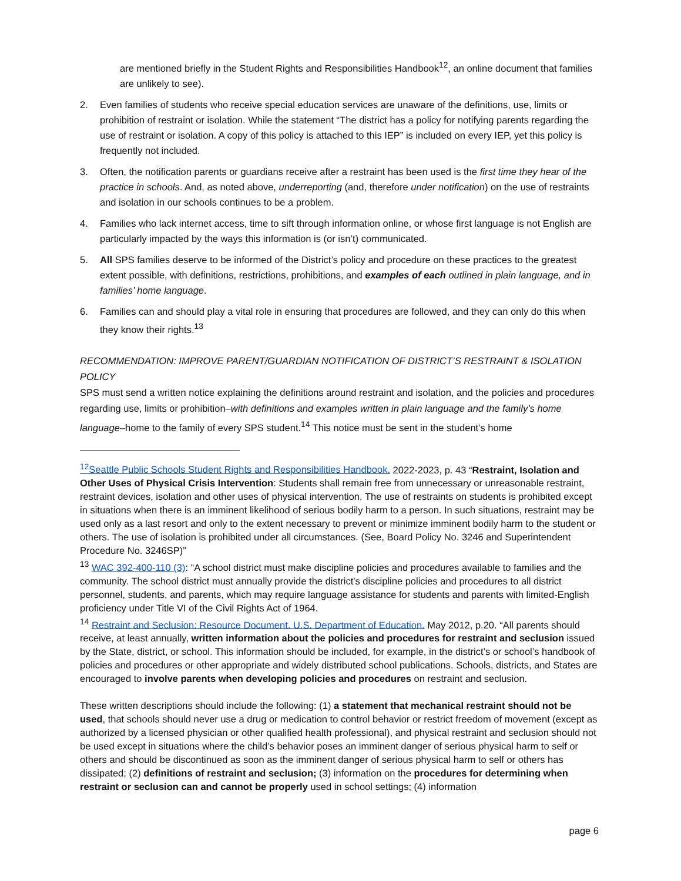are mentioned briefly in the Student Rights and Responsibilities Handbook<sup>12</sup>, an online document that families are unlikely to see).
2. Even families of students who receive special education services are unaware of the definitions, use, limits or prohibition of restraint or isolation. While the statement “The district has a policy for notifying parents regarding the use of restraint or isolation. A copy of this policy is attached to this IEP” is included on every IEP, yet this policy is frequently not included.
3. Often, the notification parents or guardians receive after a restraint has been used is the first time they hear of the practice in schools. And, as noted above, underreporting (and, therefore under notification) on the use of restraints and isolation in our schools continues to be a problem.
4. Families who lack internet access, time to sift through information online, or whose first language is not English are particularly impacted by the ways this information is (or isn’t) communicated.
5. All SPS families deserve to be informed of the District’s policy and procedure on these practices to the greatest extent possible, with definitions, restrictions, prohibitions, and examples of each outlined in plain language, and in families’ home language.
6. Families can and should play a vital role in ensuring that procedures are followed, and they can only do this when they know their rights.<sup>13</sup>
RECOMMENDATION: IMPROVE PARENT/GUARDIAN NOTIFICATION OF DISTRICT’S RESTRAINT & ISOLATION POLICY
SPS must send a written notice explaining the definitions around restraint and isolation, and the policies and procedures regarding use, limits or prohibition–with definitions and examples written in plain language and the family’s home language–home to the family of every SPS student.<sup>14</sup> This notice must be sent in the student’s home
<sup>12</sup> Seattle Public Schools Student Rights and Responsibilities Handbook. 2022-2023, p. 43 “Restraint, Isolation and Other Uses of Physical Crisis Intervention: Students shall remain free from unnecessary or unreasonable restraint, restraint devices, isolation and other uses of physical intervention. The use of restraints on students is prohibited except in situations when there is an imminent likelihood of serious bodily harm to a person. In such situations, restraint may be used only as a last resort and only to the extent necessary to prevent or minimize imminent bodily harm to the student or others. The use of isolation is prohibited under all circumstances. (See, Board Policy No. 3246 and Superintendent Procedure No. 3246SP)”
<sup>13</sup> WAC 392-400-110 (3): “A school district must make discipline policies and procedures available to families and the community. The school district must annually provide the district's discipline policies and procedures to all district personnel, students, and parents, which may require language assistance for students and parents with limited-English proficiency under Title VI of the Civil Rights Act of 1964.
<sup>14</sup> Restraint and Seclusion: Resource Document. U.S. Department of Education. May 2012, p.20. “All parents should receive, at least annually, written information about the policies and procedures for restraint and seclusion issued by the State, district, or school. This information should be included, for example, in the district’s or school’s handbook of policies and procedures or other appropriate and widely distributed school publications. Schools, districts, and States are encouraged to involve parents when developing policies and procedures on restraint and seclusion.
These written descriptions should include the following: (1) a statement that mechanical restraint should not be used, that schools should never use a drug or medication to control behavior or restrict freedom of movement (except as authorized by a licensed physician or other qualified health professional), and physical restraint and seclusion should not be used except in situations where the child’s behavior poses an imminent danger of serious physical harm to self or others and should be discontinued as soon as the imminent danger of serious physical harm to self or others has dissipated; (2) definitions of restraint and seclusion; (3) information on the procedures for determining when restraint or seclusion can and cannot be properly used in school settings; (4) information
page 6